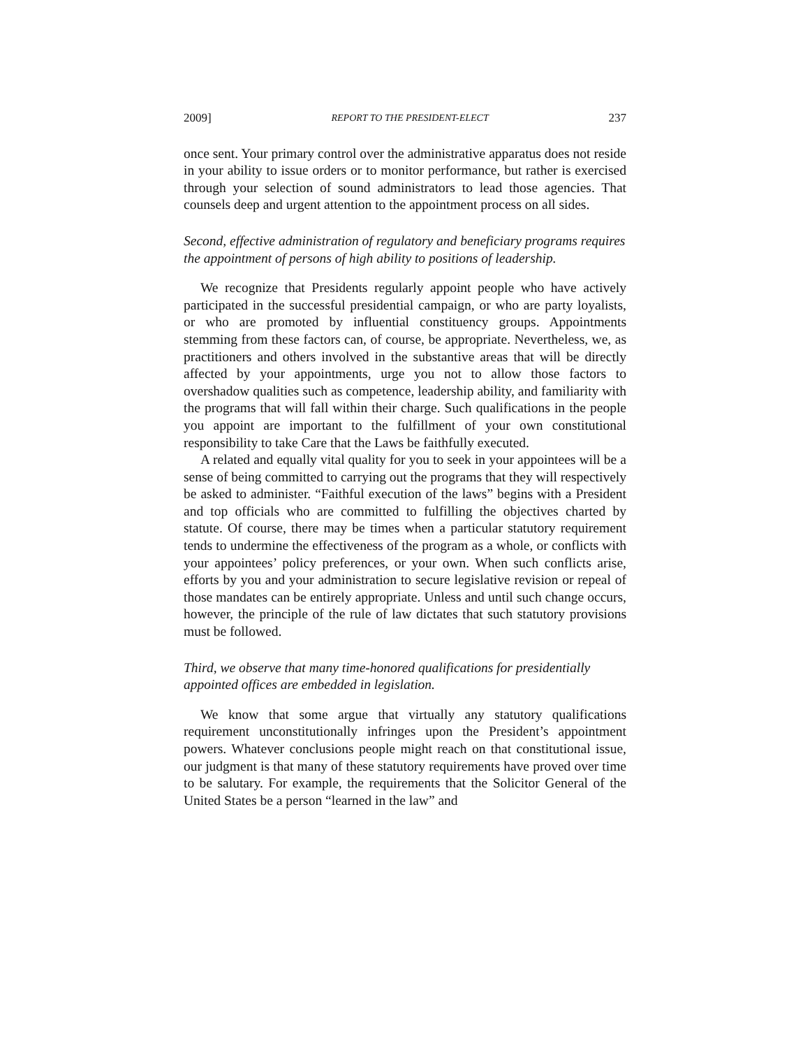2009] REPORT TO THE PRESIDENT-ELECT 237
once sent. Your primary control over the administrative apparatus does not reside in your ability to issue orders or to monitor performance, but rather is exercised through your selection of sound administrators to lead those agencies. That counsels deep and urgent attention to the appointment process on all sides.
Second, effective administration of regulatory and beneficiary programs requires the appointment of persons of high ability to positions of leadership.
We recognize that Presidents regularly appoint people who have actively participated in the successful presidential campaign, or who are party loyalists, or who are promoted by influential constituency groups. Appointments stemming from these factors can, of course, be appropriate. Nevertheless, we, as practitioners and others involved in the substantive areas that will be directly affected by your appointments, urge you not to allow those factors to overshadow qualities such as competence, leadership ability, and familiarity with the programs that will fall within their charge. Such qualifications in the people you appoint are important to the fulfillment of your own constitutional responsibility to take Care that the Laws be faithfully executed.
A related and equally vital quality for you to seek in your appointees will be a sense of being committed to carrying out the programs that they will respectively be asked to administer. “Faithful execution of the laws” begins with a President and top officials who are committed to fulfilling the objectives charted by statute. Of course, there may be times when a particular statutory requirement tends to undermine the effectiveness of the program as a whole, or conflicts with your appointees’ policy preferences, or your own. When such conflicts arise, efforts by you and your administration to secure legislative revision or repeal of those mandates can be entirely appropriate. Unless and until such change occurs, however, the principle of the rule of law dictates that such statutory provisions must be followed.
Third, we observe that many time-honored qualifications for presidentially appointed offices are embedded in legislation.
We know that some argue that virtually any statutory qualifications requirement unconstitutionally infringes upon the President’s appointment powers. Whatever conclusions people might reach on that constitutional issue, our judgment is that many of these statutory requirements have proved over time to be salutary. For example, the requirements that the Solicitor General of the United States be a person “learned in the law” and